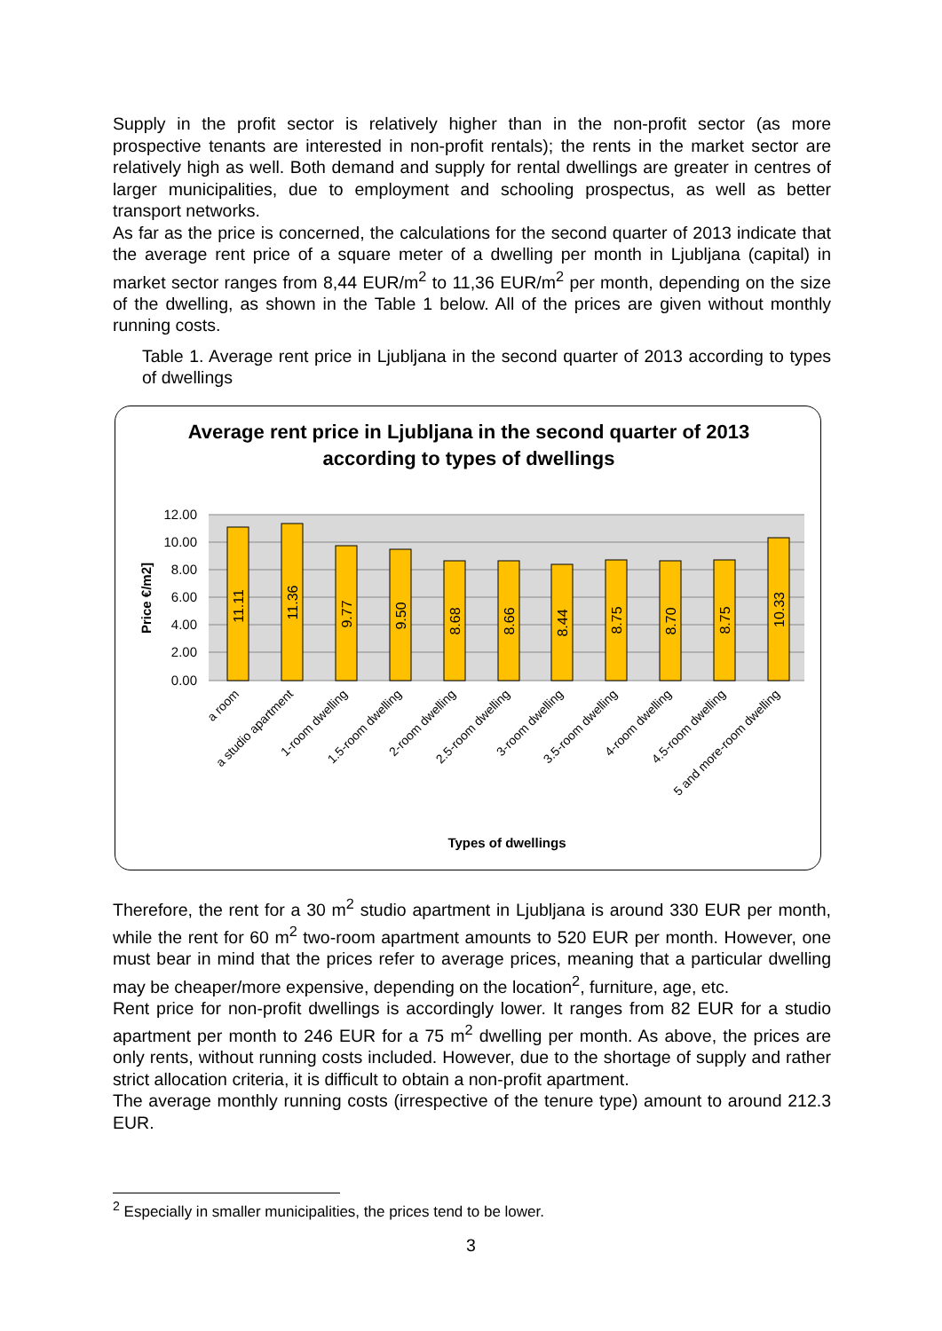Supply in the profit sector is relatively higher than in the non-profit sector (as more prospective tenants are interested in non-profit rentals); the rents in the market sector are relatively high as well. Both demand and supply for rental dwellings are greater in centres of larger municipalities, due to employment and schooling prospectus, as well as better transport networks.
As far as the price is concerned, the calculations for the second quarter of 2013 indicate that the average rent price of a square meter of a dwelling per month in Ljubljana (capital) in market sector ranges from 8,44 EUR/m<sup>2</sup> to 11,36 EUR/m<sup>2</sup> per month, depending on the size of the dwelling, as shown in the Table 1 below. All of the prices are given without monthly running costs.
Table 1. Average rent price in Ljubljana in the second quarter of 2013 according to types of dwellings
Average rent price in Ljubljana in the second quarter of 2013
according to types of dwellings
12.00
10.00
8.00
6.00
4.00
2.00
0.00
Price €/m2]
11.11
11.36
9.77
9.50
8.68
8.66
8.44
8.75
8.70
8.75
10.33
a room
a studio apartment
1-room dwelling
1.5-room dwelling
2-room dwelling
2.5-room dwelling
3-room dwelling
3.5-room dwelling
4-room dwelling
4.5-room dwelling
5 and more-room dwelling
Types of dwellings
Therefore, the rent for a 30 m<sup>2</sup> studio apartment in Ljubljana is around 330 EUR per month, while the rent for 60 m<sup>2</sup> two-room apartment amounts to 520 EUR per month. However, one must bear in mind that the prices refer to average prices, meaning that a particular dwelling may be cheaper/more expensive, depending on the location<sup>2</sup>, furniture, age, etc.
Rent price for non-profit dwellings is accordingly lower. It ranges from 82 EUR for a studio apartment per month to 246 EUR for a 75 m<sup>2</sup> dwelling per month. As above, the prices are only rents, without running costs included. However, due to the shortage of supply and rather strict allocation criteria, it is difficult to obtain a non-profit apartment.
The average monthly running costs (irrespective of the tenure type) amount to around 212.3 EUR.
<sup>2</sup> Especially in smaller municipalities, the prices tend to be lower.
3